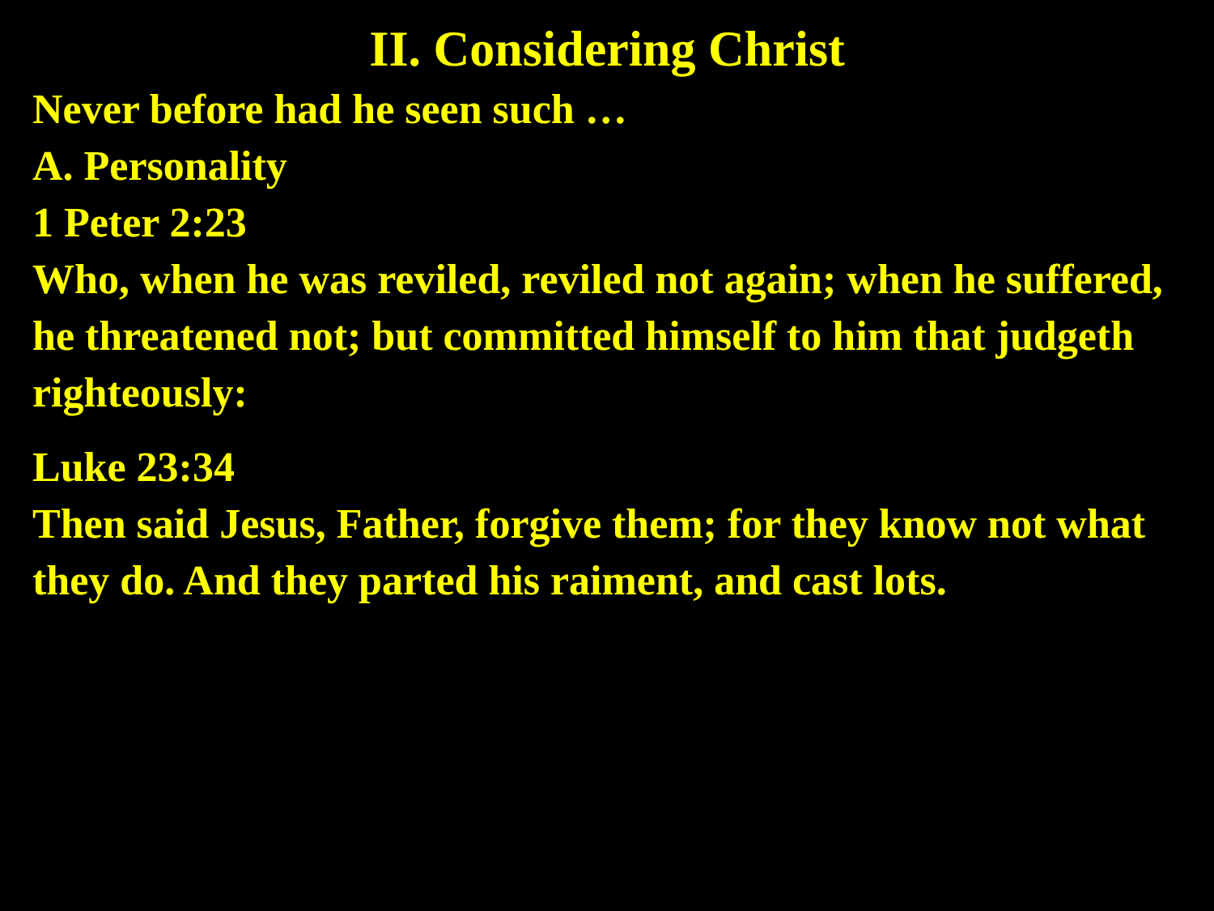II. Considering Christ
Never before had he seen such …
A. Personality
1 Peter 2:23
Who, when he was reviled, reviled not again; when he suffered, he threatened not; but committed himself to him that judgeth righteously:
Luke 23:34
Then said Jesus, Father, forgive them; for they know not what they do. And they parted his raiment, and cast lots.